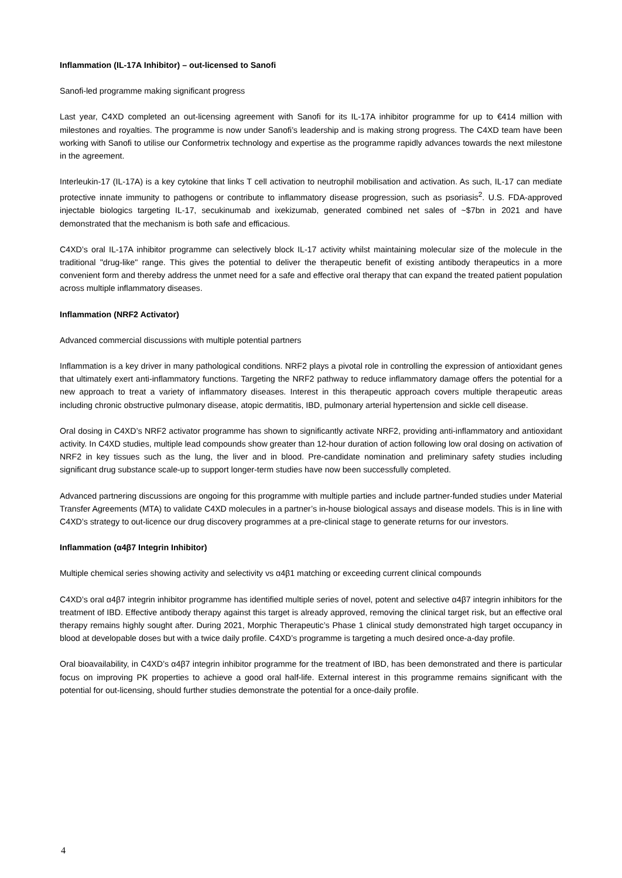Inflammation (IL-17A Inhibitor) – out-licensed to Sanofi
Sanofi-led programme making significant progress
Last year, C4XD completed an out-licensing agreement with Sanofi for its IL-17A inhibitor programme for up to €414 million with milestones and royalties. The programme is now under Sanofi’s leadership and is making strong progress. The C4XD team have been working with Sanofi to utilise our Conformetrix technology and expertise as the programme rapidly advances towards the next milestone in the agreement.
Interleukin-17 (IL-17A) is a key cytokine that links T cell activation to neutrophil mobilisation and activation. As such, IL-17 can mediate protective innate immunity to pathogens or contribute to inflammatory disease progression, such as psoriasis<sup>2</sup>. U.S. FDA-approved injectable biologics targeting IL-17, secukinumab and ixekizumab, generated combined net sales of ~$7bn in 2021 and have demonstrated that the mechanism is both safe and efficacious.
C4XD’s oral IL-17A inhibitor programme can selectively block IL-17 activity whilst maintaining molecular size of the molecule in the traditional "drug-like" range. This gives the potential to deliver the therapeutic benefit of existing antibody therapeutics in a more convenient form and thereby address the unmet need for a safe and effective oral therapy that can expand the treated patient population across multiple inflammatory diseases.
Inflammation (NRF2 Activator)
Advanced commercial discussions with multiple potential partners
Inflammation is a key driver in many pathological conditions. NRF2 plays a pivotal role in controlling the expression of antioxidant genes that ultimately exert anti-inflammatory functions. Targeting the NRF2 pathway to reduce inflammatory damage offers the potential for a new approach to treat a variety of inflammatory diseases. Interest in this therapeutic approach covers multiple therapeutic areas including chronic obstructive pulmonary disease, atopic dermatitis, IBD, pulmonary arterial hypertension and sickle cell disease.
Oral dosing in C4XD’s NRF2 activator programme has shown to significantly activate NRF2, providing anti-inflammatory and antioxidant activity. In C4XD studies, multiple lead compounds show greater than 12-hour duration of action following low oral dosing on activation of NRF2 in key tissues such as the lung, the liver and in blood. Pre-candidate nomination and preliminary safety studies including significant drug substance scale-up to support longer-term studies have now been successfully completed.
Advanced partnering discussions are ongoing for this programme with multiple parties and include partner-funded studies under Material Transfer Agreements (MTA) to validate C4XD molecules in a partner’s in-house biological assays and disease models. This is in line with C4XD’s strategy to out-licence our drug discovery programmes at a pre-clinical stage to generate returns for our investors.
Inflammation (α4β7 Integrin Inhibitor)
Multiple chemical series showing activity and selectivity vs α4β1 matching or exceeding current clinical compounds
C4XD’s oral α4β7 integrin inhibitor programme has identified multiple series of novel, potent and selective α4β7 integrin inhibitors for the treatment of IBD. Effective antibody therapy against this target is already approved, removing the clinical target risk, but an effective oral therapy remains highly sought after. During 2021, Morphic Therapeutic’s Phase 1 clinical study demonstrated high target occupancy in blood at developable doses but with a twice daily profile. C4XD’s programme is targeting a much desired once-a-day profile.
Oral bioavailability, in C4XD’s α4β7 integrin inhibitor programme for the treatment of IBD, has been demonstrated and there is particular focus on improving PK properties to achieve a good oral half-life. External interest in this programme remains significant with the potential for out-licensing, should further studies demonstrate the potential for a once-daily profile.
4